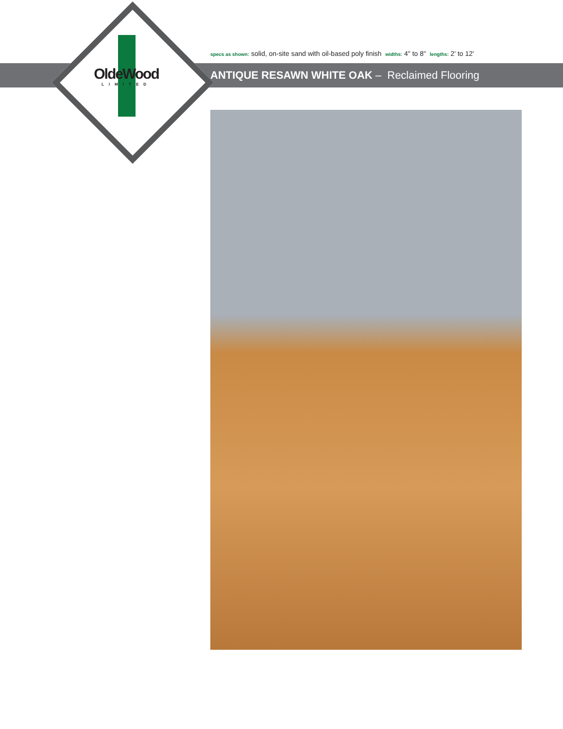OldeWood
LIMITED
specs as shown: solid, on-site sand with oil-based poly finish widths: 4" to 8" lengths: 2' to 12'
ANTIQUE RESAWN WHITE OAK – Reclaimed Flooring